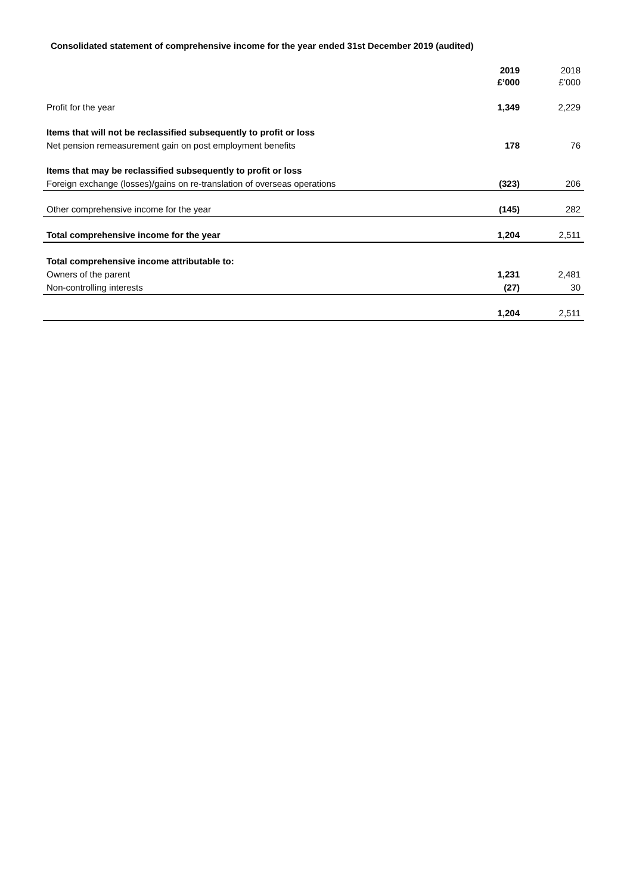Consolidated statement of comprehensive income for the year ended 31st December 2019 (audited)
| | 2019 £’000 | 2018 £’000 |
| --- | --- | --- |
| Profit for the year | 1,349 | 2,229 |
| Items that will not be reclassified subsequently to profit or loss | | |
| Net pension remeasurement gain on post employment benefits | 178 | 76 |
| Items that may be reclassified subsequently to profit or loss | | |
| Foreign exchange (losses)/gains on re-translation of overseas operations | (323) | 206 |
| Other comprehensive income for the year | (145) | 282 |
| Total comprehensive income for the year | 1,204 | 2,511 |
| Total comprehensive income attributable to: | | |
| Owners of the parent | 1,231 | 2,481 |
| Non-controlling interests | (27) | 30 |
| | 1,204 | 2,511 |